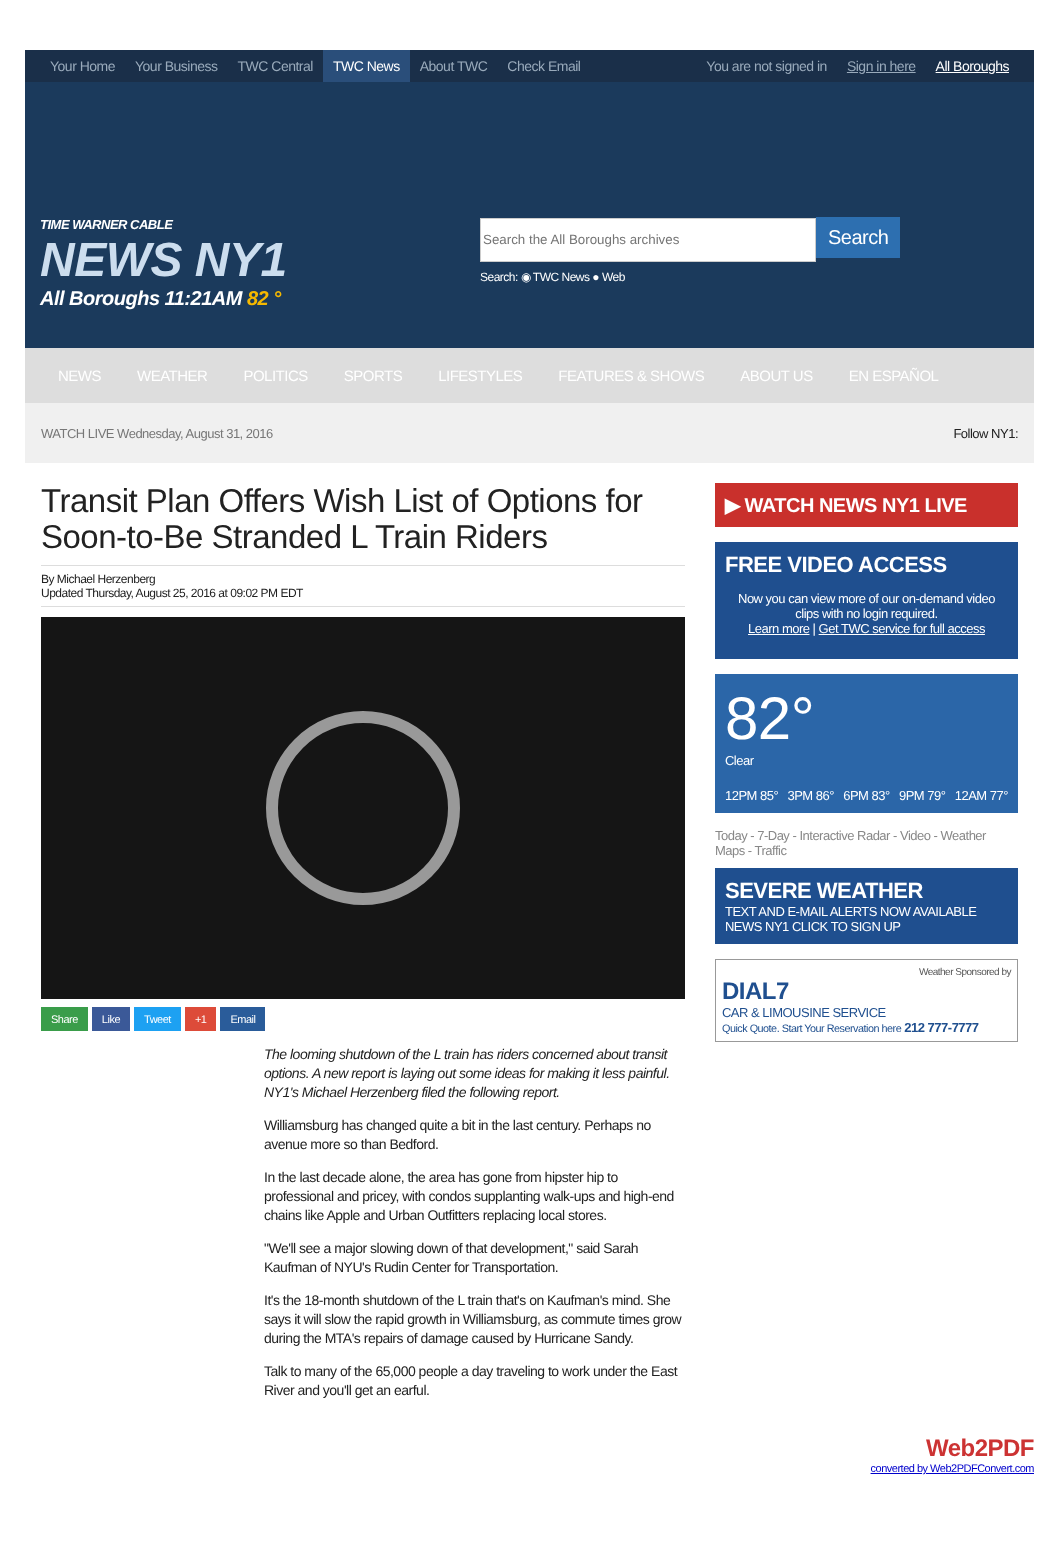Your Home Your Business TWC Central TWC News About TWC Check Email You are not signed in Sign in here All Boroughs
TIME WARNER CABLE
NEWS NY1
All Boroughs 11:21AM 82 °
Search
Search: ◉ TWC News ● Web
NEWS WEATHER POLITICS SPORTS LIFESTYLES FEATURES & SHOWS ABOUT US EN ESPAÑOL
WATCH LIVE Wednesday, August 31, 2016 Follow NY1:
Transit Plan Offers Wish List of Options for Soon-to-Be Stranded L Train Riders
By Michael Herzenberg
Updated Thursday, August 25, 2016 at 09:02 PM EDT
Share Like Tweet +1 Email
The looming shutdown of the L train has riders concerned about transit options. A new report is laying out some ideas for making it less painful. NY1's Michael Herzenberg filed the following report.
Williamsburg has changed quite a bit in the last century. Perhaps no avenue more so than Bedford.
In the last decade alone, the area has gone from hipster hip to professional and pricey, with condos supplanting walk-ups and high-end chains like Apple and Urban Outfitters replacing local stores.
"We'll see a major slowing down of that development," said Sarah Kaufman of NYU's Rudin Center for Transportation.
It's the 18-month shutdown of the L train that's on Kaufman's mind. She says it will slow the rapid growth in Williamsburg, as commute times grow during the MTA's repairs of damage caused by Hurricane Sandy.
Talk to many of the 65,000 people a day traveling to work under the East River and you'll get an earful.
▶ WATCH NEWS NY1 LIVE
FREE VIDEO ACCESS
Now you can view more of our on-demand video clips with no login required.
Learn more | Get TWC service for full access
82°
Clear
12PM 85° 3PM 86° 6PM 83° 9PM 79° 12AM 77°
Today - 7-Day - Interactive Radar - Video - Weather Maps - Traffic
SEVERE WEATHER
TEXT AND E-MAIL ALERTS NOW AVAILABLE
NEWS NY1 CLICK TO SIGN UP
Weather Sponsored by
DIAL7
CAR & LIMOUSINE SERVICE
Quick Quote. Start Your Reservation here 212 777-7777
Web2PDF
converted by Web2PDFConvert.com